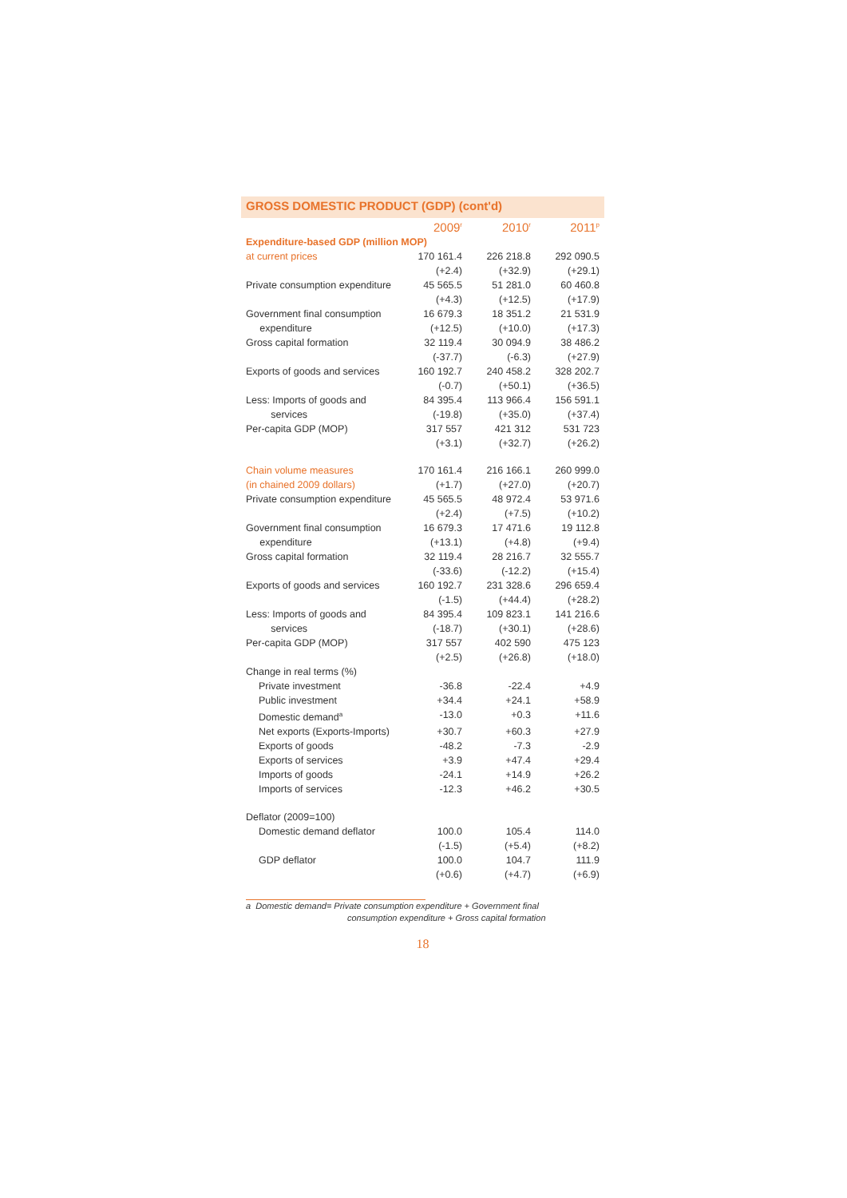GROSS DOMESTIC PRODUCT (GDP) (cont'd)
| | 2009<sup>r</sup> | 2010<sup>r</sup> | 2011<sup>p</sup> |
| Expenditure-based GDP (million MOP) | | | |
| at current prices | 170 161.4 (+2.4) | 226 218.8 (+32.9) | 292 090.5 (+29.1) |
| Private consumption expenditure | 45 565.5 (+4.3) | 51 281.0 (+12.5) | 60 460.8 (+17.9) |
| Government final consumption expenditure | 16 679.3 (+12.5) | 18 351.2 (+10.0) | 21 531.9 (+17.3) |
| Gross capital formation | 32 119.4 (-37.7) | 30 094.9 (-6.3) | 38 486.2 (+27.9) |
| Exports of goods and services | 160 192.7 (-0.7) | 240 458.2 (+50.1) | 328 202.7 (+36.5) |
| Less: Imports of goods and services | 84 395.4 (-19.8) | 113 966.4 (+35.0) | 156 591.1 (+37.4) |
| Per-capita GDP (MOP) | 317 557 (+3.1) | 421 312 (+32.7) | 531 723 (+26.2) |
| Chain volume measures (in chained 2009 dollars) | 170 161.4 (+1.7) | 216 166.1 (+27.0) | 260 999.0 (+20.7) |
| Private consumption expenditure | 45 565.5 (+2.4) | 48 972.4 (+7.5) | 53 971.6 (+10.2) |
| Government final consumption expenditure | 16 679.3 (+13.1) | 17 471.6 (+4.8) | 19 112.8 (+9.4) |
| Gross capital formation | 32 119.4 (-33.6) | 28 216.7 (-12.2) | 32 555.7 (+15.4) |
| Exports of goods and services | 160 192.7 (-1.5) | 231 328.6 (+44.4) | 296 659.4 (+28.2) |
| Less: Imports of goods and services | 84 395.4 (-18.7) | 109 823.1 (+30.1) | 141 216.6 (+28.6) |
| Per-capita GDP (MOP) | 317 557 (+2.5) | 402 590 (+26.8) | 475 123 (+18.0) |
| Change in real terms (%) | | | |
| Private investment | -36.8 | -22.4 | +4.9 |
| Public investment | +34.4 | +24.1 | +58.9 |
| Domestic demand<sup>a</sup> | -13.0 | +0.3 | +11.6 |
| Net exports (Exports-Imports) | +30.7 | +60.3 | +27.9 |
| Exports of goods | -48.2 | -7.3 | -2.9 |
| Exports of services | +3.9 | +47.4 | +29.4 |
| Imports of goods | -24.1 | +14.9 | +26.2 |
| Imports of services | -12.3 | +46.2 | +30.5 |
| Deflator (2009=100) | | | |
| Domestic demand deflator | 100.0 (-1.5) | 105.4 (+5.4) | 114.0 (+8.2) |
| GDP deflator | 100.0 (+0.6) | 104.7 (+4.7) | 111.9 (+6.9) |
a Domestic demand= Private consumption expenditure + Government final
consumption expenditure + Gross capital formation
18